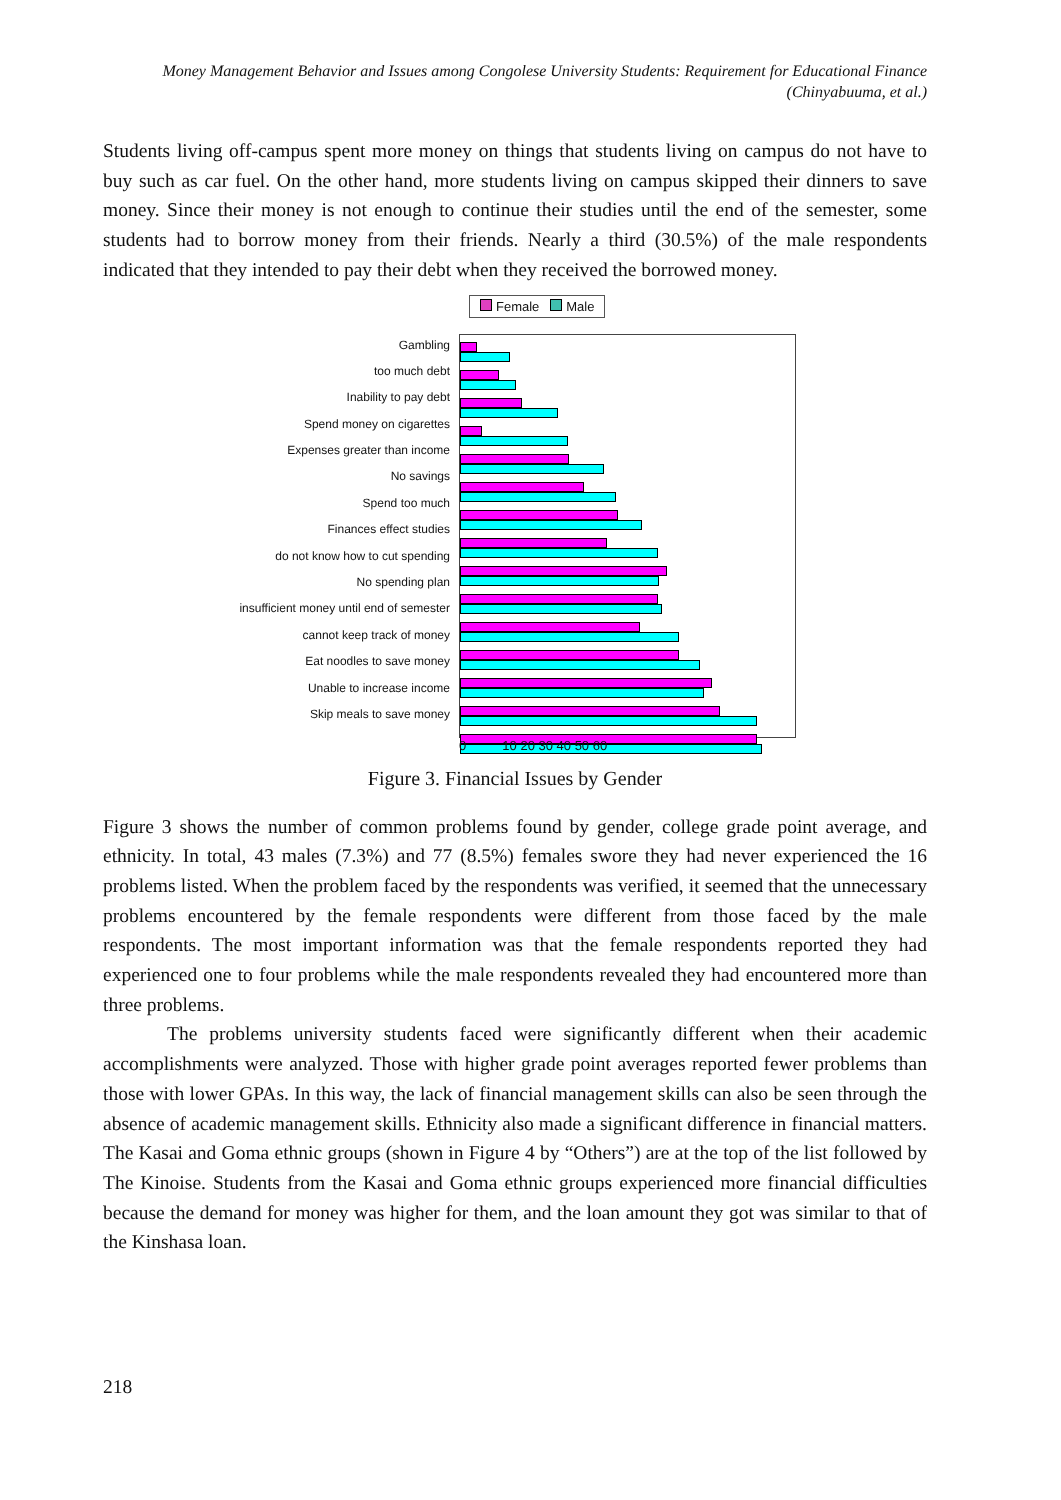Money Management Behavior and Issues among Congolese University Students: Requirement for Educational Finance
(Chinyabuuma, et al.)
Students living off-campus spent more money on things that students living on campus do not have to buy such as car fuel. On the other hand, more students living on campus skipped their dinners to save money. Since their money is not enough to continue their studies until the end of the semester, some students had to borrow money from their friends. Nearly a third (30.5%) of the male respondents indicated that they intended to pay their debt when they received the borrowed money.
Gambling
too much debt
Inability to pay debt
Spend money on cigarettes
Expenses greater than income
No savings
Spend too much
Finances effect studies
do not know how to cut spending
No spending plan
insufficient money until end of semester
cannot keep track of money
Eat noodles to save money
Unable to increase income
Skip meals to save money
Female Male
0 10 20 30 40 50 60
Figure 3. Financial Issues by Gender
Figure 3 shows the number of common problems found by gender, college grade point average, and ethnicity. In total, 43 males (7.3%) and 77 (8.5%) females swore they had never experienced the 16 problems listed. When the problem faced by the respondents was verified, it seemed that the unnecessary problems encountered by the female respondents were different from those faced by the male respondents. The most important information was that the female respondents reported they had experienced one to four problems while the male respondents revealed they had encountered more than three problems.
The problems university students faced were significantly different when their academic accomplishments were analyzed. Those with higher grade point averages reported fewer problems than those with lower GPAs. In this way, the lack of financial management skills can also be seen through the absence of academic management skills. Ethnicity also made a significant difference in financial matters. The Kasai and Goma ethnic groups (shown in Figure 4 by “Others”) are at the top of the list followed by The Kinoise. Students from the Kasai and Goma ethnic groups experienced more financial difficulties because the demand for money was higher for them, and the loan amount they got was similar to that of the Kinshasa loan.
218